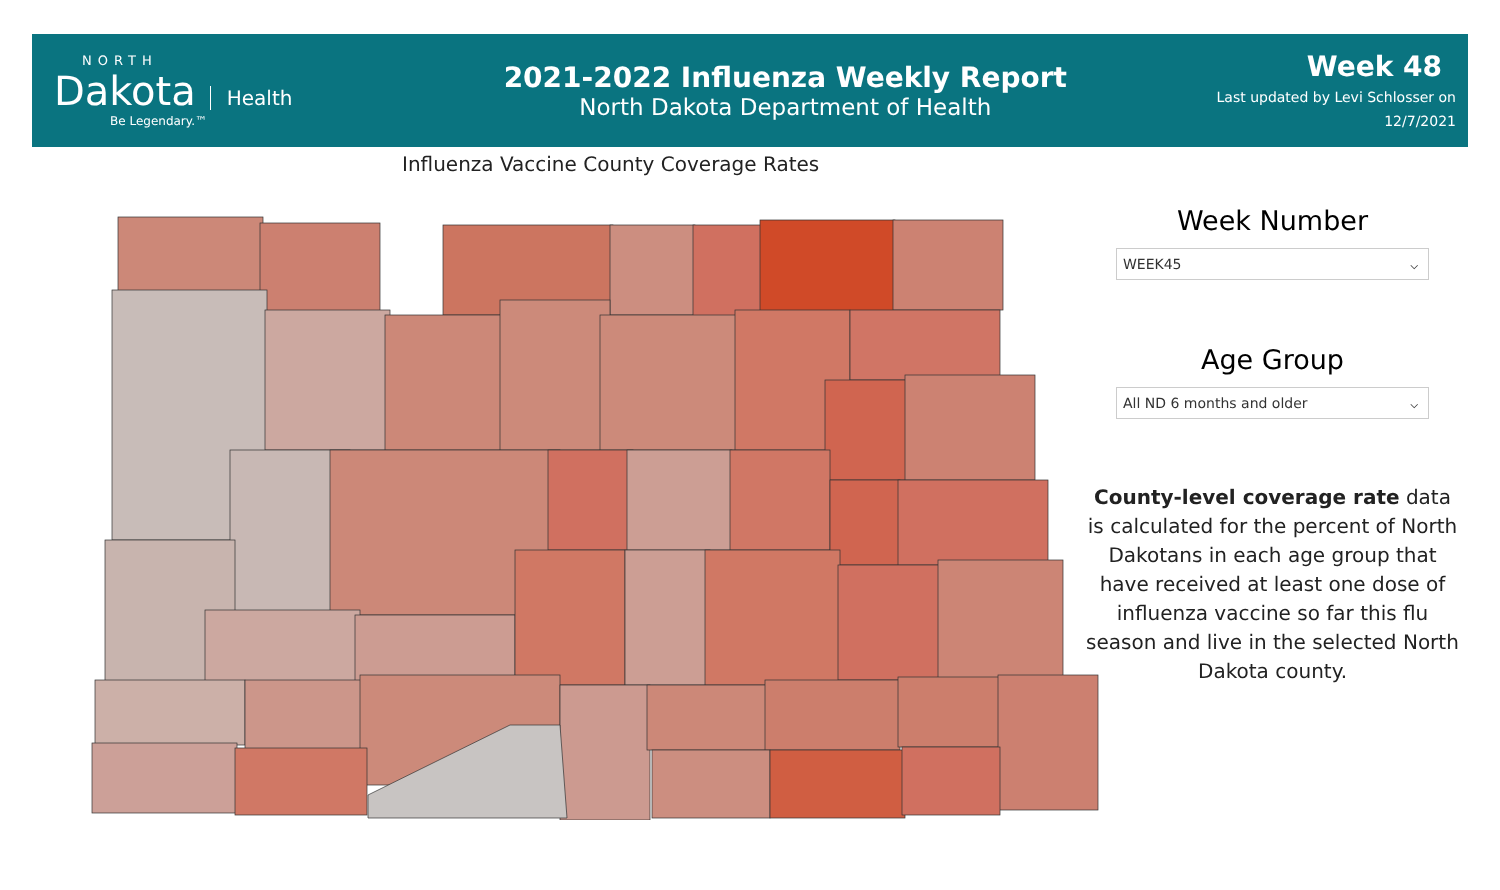NORTH
Dakota
Health
Be Legendary.™
2021-2022 Influenza Weekly Report
North Dakota Department of Health
Week 48
Last updated by Levi Schlosser on
12/7/2021
Influenza Vaccine County Coverage Rates
Week Number
WEEK45 ⌵
Age Group
All ND 6 months and older ⌵
County-level coverage rate data is calculated for the percent of North Dakotans in each age group that have received at least one dose of influenza vaccine so far this flu season and live in the selected North Dakota county.